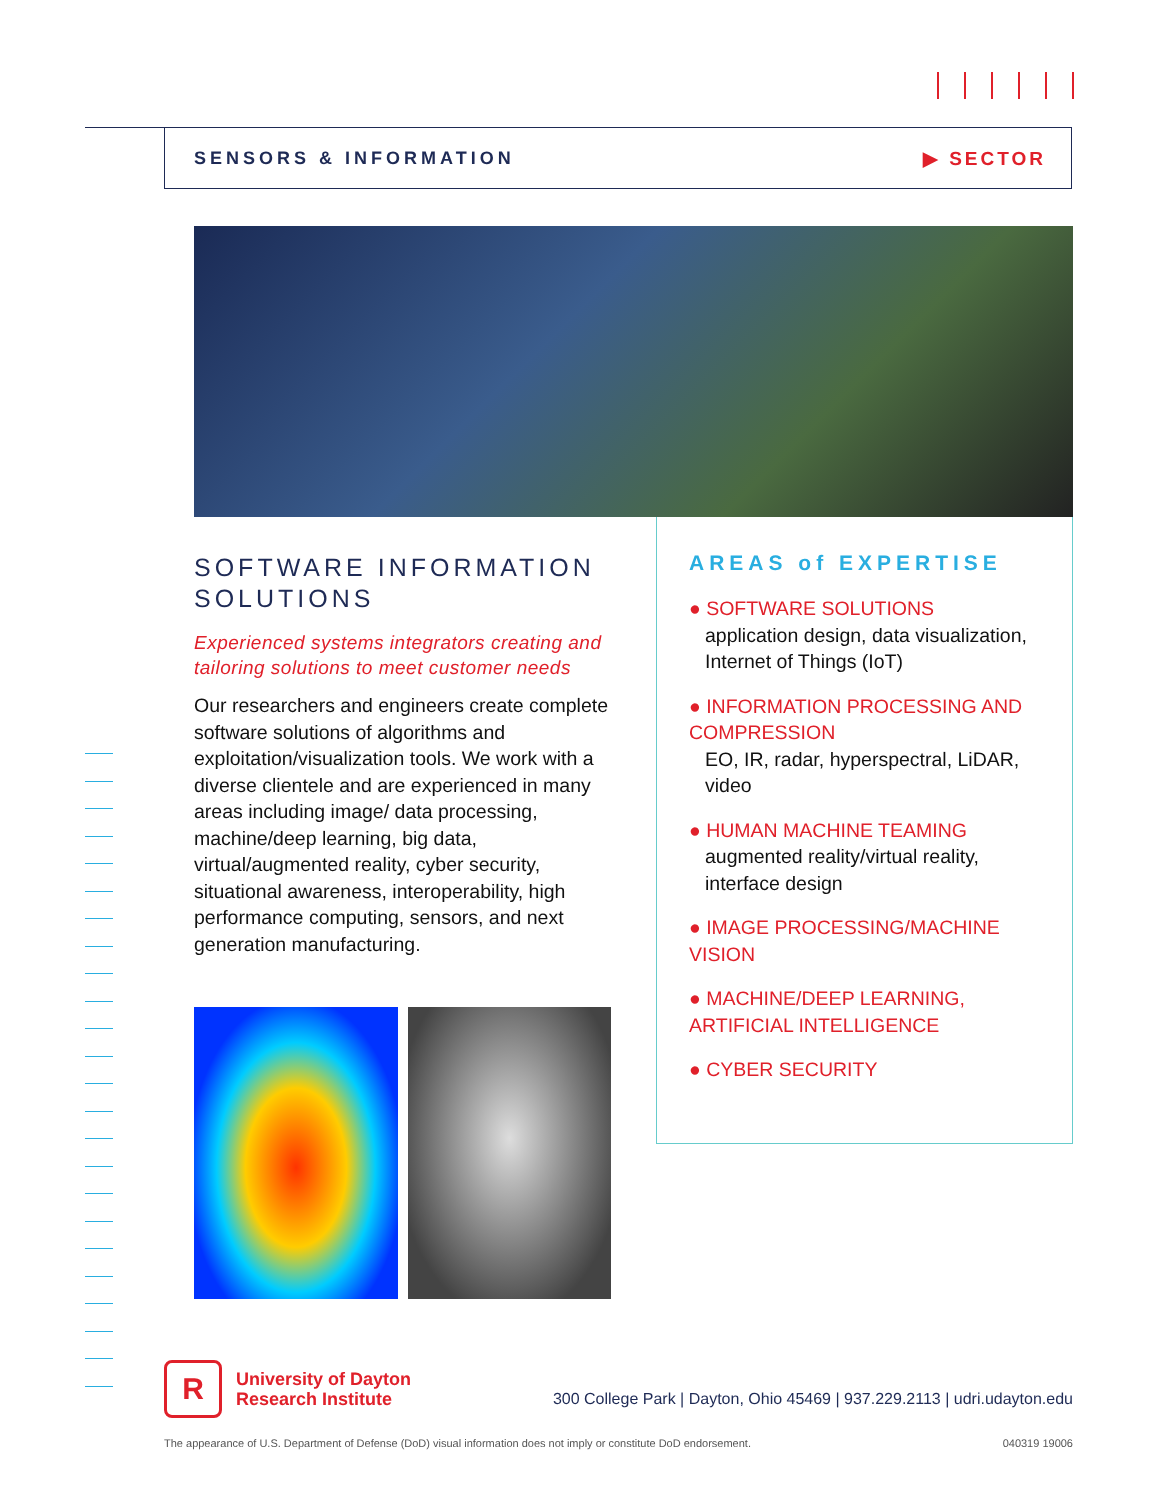SENSORS & INFORMATION ▶ SECTOR
SOFTWARE INFORMATION SOLUTIONS
Experienced systems integrators creating and tailoring solutions to meet customer needs
Our researchers and engineers create complete software solutions of algorithms and exploitation/visualization tools. We work with a diverse clientele and are experienced in many areas including image/ data processing, machine/deep learning, big data, virtual/augmented reality, cyber security, situational awareness, interoperability, high performance computing, sensors, and next generation manufacturing.
AREAS of EXPERTISE
● SOFTWARE SOLUTIONS
application design, data visualization, Internet of Things (IoT)
● INFORMATION PROCESSING AND COMPRESSION
EO, IR, radar, hyperspectral, LiDAR, video
● HUMAN MACHINE TEAMING
augmented reality/virtual reality, interface design
● IMAGE PROCESSING/MACHINE VISION
● MACHINE/DEEP LEARNING, ARTIFICIAL INTELLIGENCE
● CYBER SECURITY
R
University of Dayton
Research Institute
300 College Park | Dayton, Ohio 45469 | 937.229.2113 | udri.udayton.edu
The appearance of U.S. Department of Defense (DoD) visual information does not imply or constitute DoD endorsement. 040319 19006